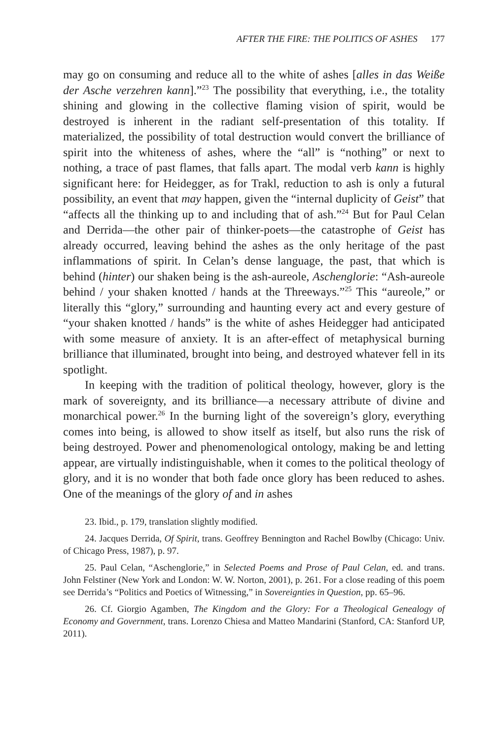AFTER THE FIRE: THE POLITICS OF ASHES 177
may go on consuming and reduce all to the white of ashes [alles in das Weiße der Asche verzehren kann].”<sup>23</sup> The possibility that everything, i.e., the totality shining and glowing in the collective flaming vision of spirit, would be destroyed is inherent in the radiant self-presentation of this totality. If materialized, the possibility of total destruction would convert the brilliance of spirit into the whiteness of ashes, where the “all” is “nothing” or next to nothing, a trace of past flames, that falls apart. The modal verb kann is highly significant here: for Heidegger, as for Trakl, reduction to ash is only a futural possibility, an event that may happen, given the “internal duplicity of Geist” that “affects all the thinking up to and including that of ash.”<sup>24</sup> But for Paul Celan and Derrida—the other pair of thinker-poets—the catastrophe of Geist has already occurred, leaving behind the ashes as the only heritage of the past inflammations of spirit. In Celan’s dense language, the past, that which is behind (hinter) our shaken being is the ash-aureole, Aschenglorie: “Ash-aureole behind / your shaken knotted / hands at the Threeways.”<sup>25</sup> This “aureole,” or literally this “glory,” surrounding and haunting every act and every gesture of “your shaken knotted / hands” is the white of ashes Heidegger had anticipated with some measure of anxiety. It is an after-effect of metaphysical burning brilliance that illuminated, brought into being, and destroyed whatever fell in its spotlight.
In keeping with the tradition of political theology, however, glory is the mark of sovereignty, and its brilliance—a necessary attribute of divine and monarchical power.<sup>26</sup> In the burning light of the sovereign’s glory, everything comes into being, is allowed to show itself as itself, but also runs the risk of being destroyed. Power and phenomenological ontology, making be and letting appear, are virtually indistinguishable, when it comes to the political theology of glory, and it is no wonder that both fade once glory has been reduced to ashes. One of the meanings of the glory of and in ashes
23. Ibid., p. 179, translation slightly modified.
24. Jacques Derrida, Of Spirit, trans. Geoffrey Bennington and Rachel Bowlby (Chicago: Univ. of Chicago Press, 1987), p. 97.
25. Paul Celan, “Aschenglorie,” in Selected Poems and Prose of Paul Celan, ed. and trans. John Felstiner (New York and London: W. W. Norton, 2001), p. 261. For a close reading of this poem see Derrida’s “Politics and Poetics of Witnessing,” in Sovereignties in Question, pp. 65–96.
26. Cf. Giorgio Agamben, The Kingdom and the Glory: For a Theological Genealogy of Economy and Government, trans. Lorenzo Chiesa and Matteo Mandarini (Stanford, CA: Stanford UP, 2011).